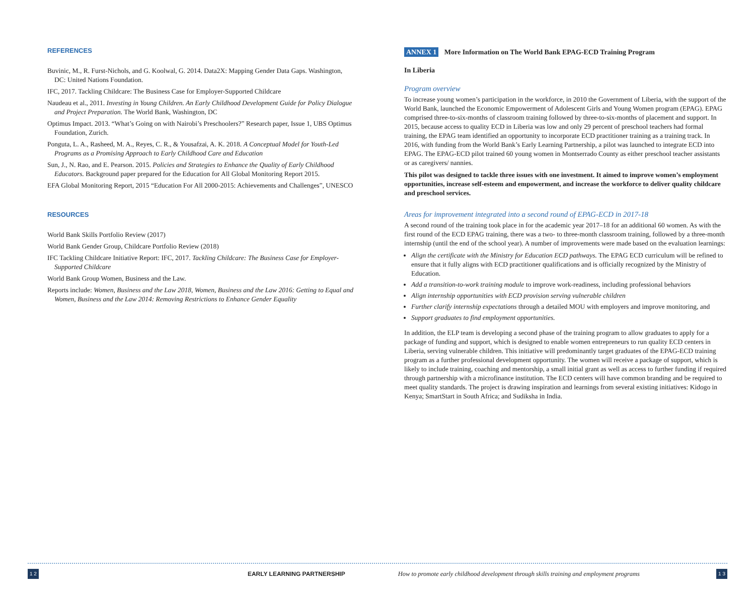REFERENCES
Buvinic, M., R. Furst-Nichols, and G. Koolwal, G. 2014. Data2X: Mapping Gender Data Gaps. Washington, DC: United Nations Foundation.
IFC, 2017. Tackling Childcare: The Business Case for Employer-Supported Childcare
Naudeau et al., 2011. Investing in Young Children. An Early Childhood Development Guide for Policy Dialogue and Project Preparation. The World Bank, Washington, DC
Optimus Impact. 2013. “What’s Going on with Nairobi’s Preschoolers?” Research paper, Issue 1, UBS Optimus Foundation, Zurich.
Ponguta, L. A., Rasheed, M. A., Reyes, C. R., & Yousafzai, A. K. 2018. A Conceptual Model for Youth-Led Programs as a Promising Approach to Early Childhood Care and Education
Sun, J., N. Rao, and E. Pearson. 2015. Policies and Strategies to Enhance the Quality of Early Childhood Educators. Background paper prepared for the Education for All Global Monitoring Report 2015.
EFA Global Monitoring Report, 2015 “Education For All 2000-2015: Achievements and Challenges”, UNESCO
RESOURCES
World Bank Skills Portfolio Review (2017)
World Bank Gender Group, Childcare Portfolio Review (2018)
IFC Tackling Childcare Initiative Report: IFC, 2017. Tackling Childcare: The Business Case for Employer-Supported Childcare
World Bank Group Women, Business and the Law.
Reports include: Women, Business and the Law 2018, Women, Business and the Law 2016: Getting to Equal and Women, Business and the Law 2014: Removing Restrictions to Enhance Gender Equality
ANNEX 1 More Information on The World Bank EPAG-ECD Training Program
In Liberia
Program overview
To increase young women’s participation in the workforce, in 2010 the Government of Liberia, with the support of the World Bank, launched the Economic Empowerment of Adolescent Girls and Young Women program (EPAG). EPAG comprised three-to-six-months of classroom training followed by three-to-six-months of placement and support. In 2015, because access to quality ECD in Liberia was low and only 29 percent of preschool teachers had formal training, the EPAG team identified an opportunity to incorporate ECD practitioner training as a training track. In 2016, with funding from the World Bank’s Early Learning Partnership, a pilot was launched to integrate ECD into EPAG. The EPAG-ECD pilot trained 60 young women in Montserrado County as either preschool teacher assistants or as caregivers/ nannies.
This pilot was designed to tackle three issues with one investment. It aimed to improve women’s employment opportunities, increase self-esteem and empowerment, and increase the workforce to deliver quality childcare and preschool services.
Areas for improvement integrated into a second round of EPAG-ECD in 2017-18
A second round of the training took place in for the academic year 2017–18 for an additional 60 women. As with the first round of the ECD EPAG training, there was a two- to three-month classroom training, followed by a three-month internship (until the end of the school year). A number of improvements were made based on the evaluation learnings:
Align the certificate with the Ministry for Education ECD pathways. The EPAG ECD curriculum will be refined to ensure that it fully aligns with ECD practitioner qualifications and is officially recognized by the Ministry of Education.
Add a transition-to-work training module to improve work-readiness, including professional behaviors
Align internship opportunities with ECD provision serving vulnerable children
Further clarify internship expectations through a detailed MOU with employers and improve monitoring, and
Support graduates to find employment opportunities.
In addition, the ELP team is developing a second phase of the training program to allow graduates to apply for a package of funding and support, which is designed to enable women entrepreneurs to run quality ECD centers in Liberia, serving vulnerable children. This initiative will predominantly target graduates of the EPAG-ECD training program as a further professional development opportunity. The women will receive a package of support, which is likely to include training, coaching and mentorship, a small initial grant as well as access to further funding if required through partnership with a microfinance institution. The ECD centers will have common branding and be required to meet quality standards. The project is drawing inspiration and learnings from several existing initiatives: Kidogo in Kenya; SmartStart in South Africa; and Sudiksha in India.
1 2 EARLY LEARNING PARTNERSHIP How to promote early childhood development through skills training and employment programs 1 3